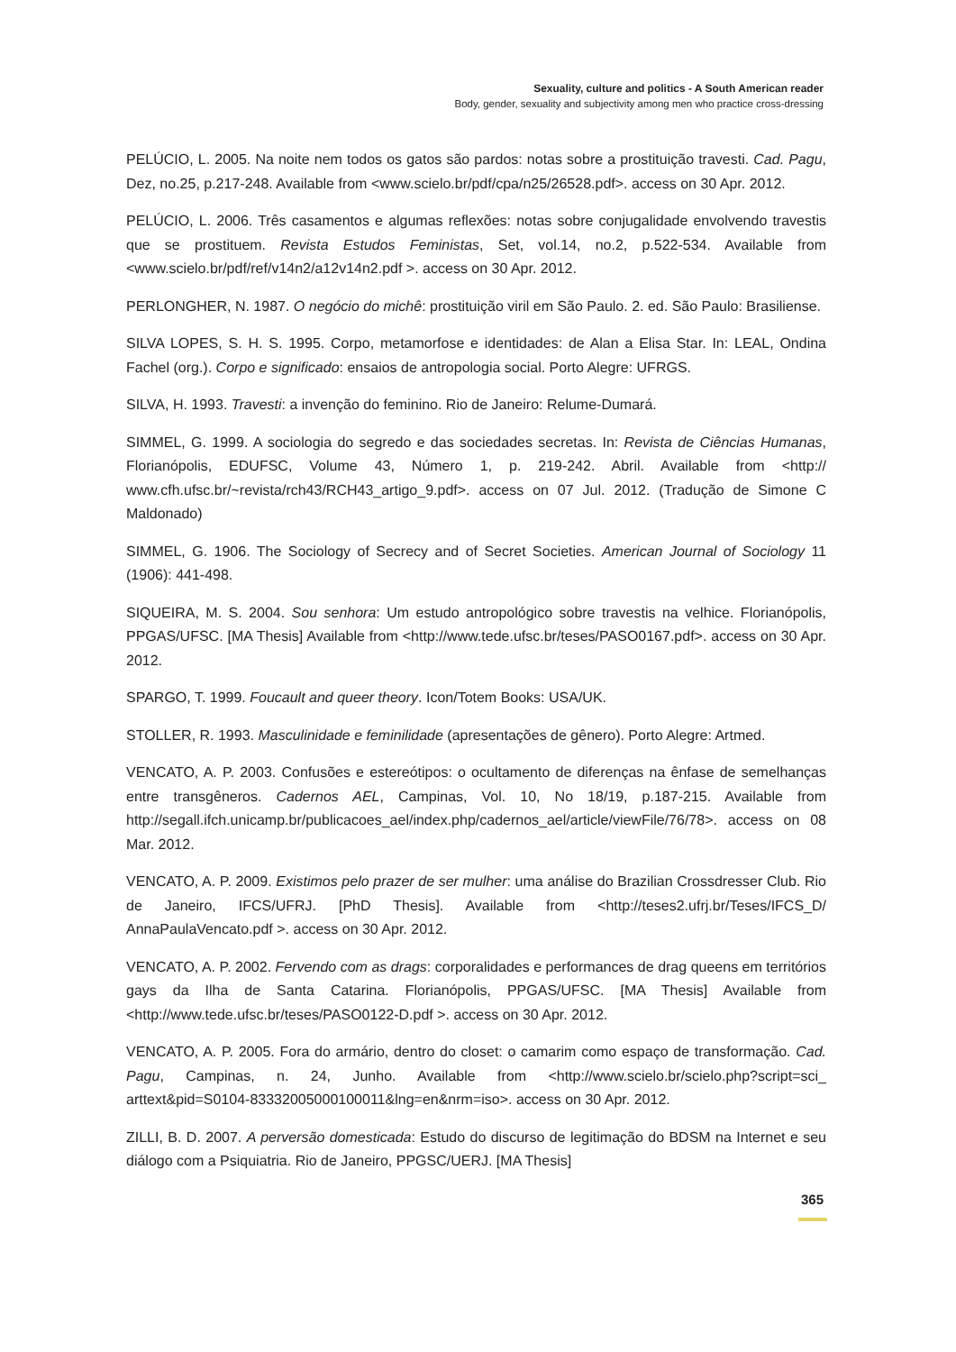Sexuality, culture and politics - A South American reader
Body, gender, sexuality and subjectivity among men who practice cross-dressing
PELÚCIO, L. 2005. Na noite nem todos os gatos são pardos: notas sobre a prostituição travesti. Cad. Pagu, Dez, no.25, p.217-248. Available from <www.scielo.br/pdf/cpa/n25/26528.pdf>. access on 30 Apr. 2012.
PELÚCIO, L. 2006. Três casamentos e algumas reflexões: notas sobre conjugalidade envolvendo travestis que se prostituem. Revista Estudos Feministas, Set, vol.14, no.2, p.522-534. Available from <www.scielo.br/pdf/ref/v14n2/a12v14n2.pdf >. access on 30 Apr. 2012.
PERLONGHER, N. 1987. O negócio do michê: prostituição viril em São Paulo. 2. ed. São Paulo: Brasiliense.
SILVA LOPES, S. H. S. 1995. Corpo, metamorfose e identidades: de Alan a Elisa Star. In: LEAL, Ondina Fachel (org.). Corpo e significado: ensaios de antropologia social. Porto Alegre: UFRGS.
SILVA, H. 1993. Travesti: a invenção do feminino. Rio de Janeiro: Relume-Dumará.
SIMMEL, G. 1999. A sociologia do segredo e das sociedades secretas. In: Revista de Ciências Humanas, Florianópolis, EDUFSC, Volume 43, Número 1, p. 219-242. Abril. Available from <http:// www.cfh.ufsc.br/~revista/rch43/RCH43_artigo_9.pdf>. access on 07 Jul. 2012. (Tradução de Simone C Maldonado)
SIMMEL, G. 1906. The Sociology of Secrecy and of Secret Societies. American Journal of Sociology 11 (1906): 441-498.
SIQUEIRA, M. S. 2004. Sou senhora: Um estudo antropológico sobre travestis na velhice. Florianópolis, PPGAS/UFSC. [MA Thesis] Available from <http://www.tede.ufsc.br/teses/PASO0167.pdf>. access on 30 Apr. 2012.
SPARGO, T. 1999. Foucault and queer theory. Icon/Totem Books: USA/UK.
STOLLER, R. 1993. Masculinidade e feminilidade (apresentações de gênero). Porto Alegre: Artmed.
VENCATO, A. P. 2003. Confusões e estereótipos: o ocultamento de diferenças na ênfase de semelhanças entre transgêneros. Cadernos AEL, Campinas, Vol. 10, No 18/19, p.187-215. Available from http://segall.ifch.unicamp.br/publicacoes_ael/index.php/cadernos_ael/article/viewFile/76/78>. access on 08 Mar. 2012.
VENCATO, A. P. 2009. Existimos pelo prazer de ser mulher: uma análise do Brazilian Crossdresser Club. Rio de Janeiro, IFCS/UFRJ. [PhD Thesis]. Available from <http://teses2.ufrj.br/Teses/IFCS_D/ AnnaPaulaVencato.pdf >. access on 30 Apr. 2012.
VENCATO, A. P. 2002. Fervendo com as drags: corporalidades e performances de drag queens em territórios gays da Ilha de Santa Catarina. Florianópolis, PPGAS/UFSC. [MA Thesis] Available from <http://www.tede.ufsc.br/teses/PASO0122-D.pdf >. access on 30 Apr. 2012.
VENCATO, A. P. 2005. Fora do armário, dentro do closet: o camarim como espaço de transformação. Cad. Pagu, Campinas, n. 24, Junho. Available from <http://www.scielo.br/scielo.php?script=sci_ arttext&pid=S0104-83332005000100011&lng=en&nrm=iso>. access on 30 Apr. 2012.
ZILLI, B. D. 2007. A perversão domesticada: Estudo do discurso de legitimação do BDSM na Internet e seu diálogo com a Psiquiatria. Rio de Janeiro, PPGSC/UERJ. [MA Thesis]
365